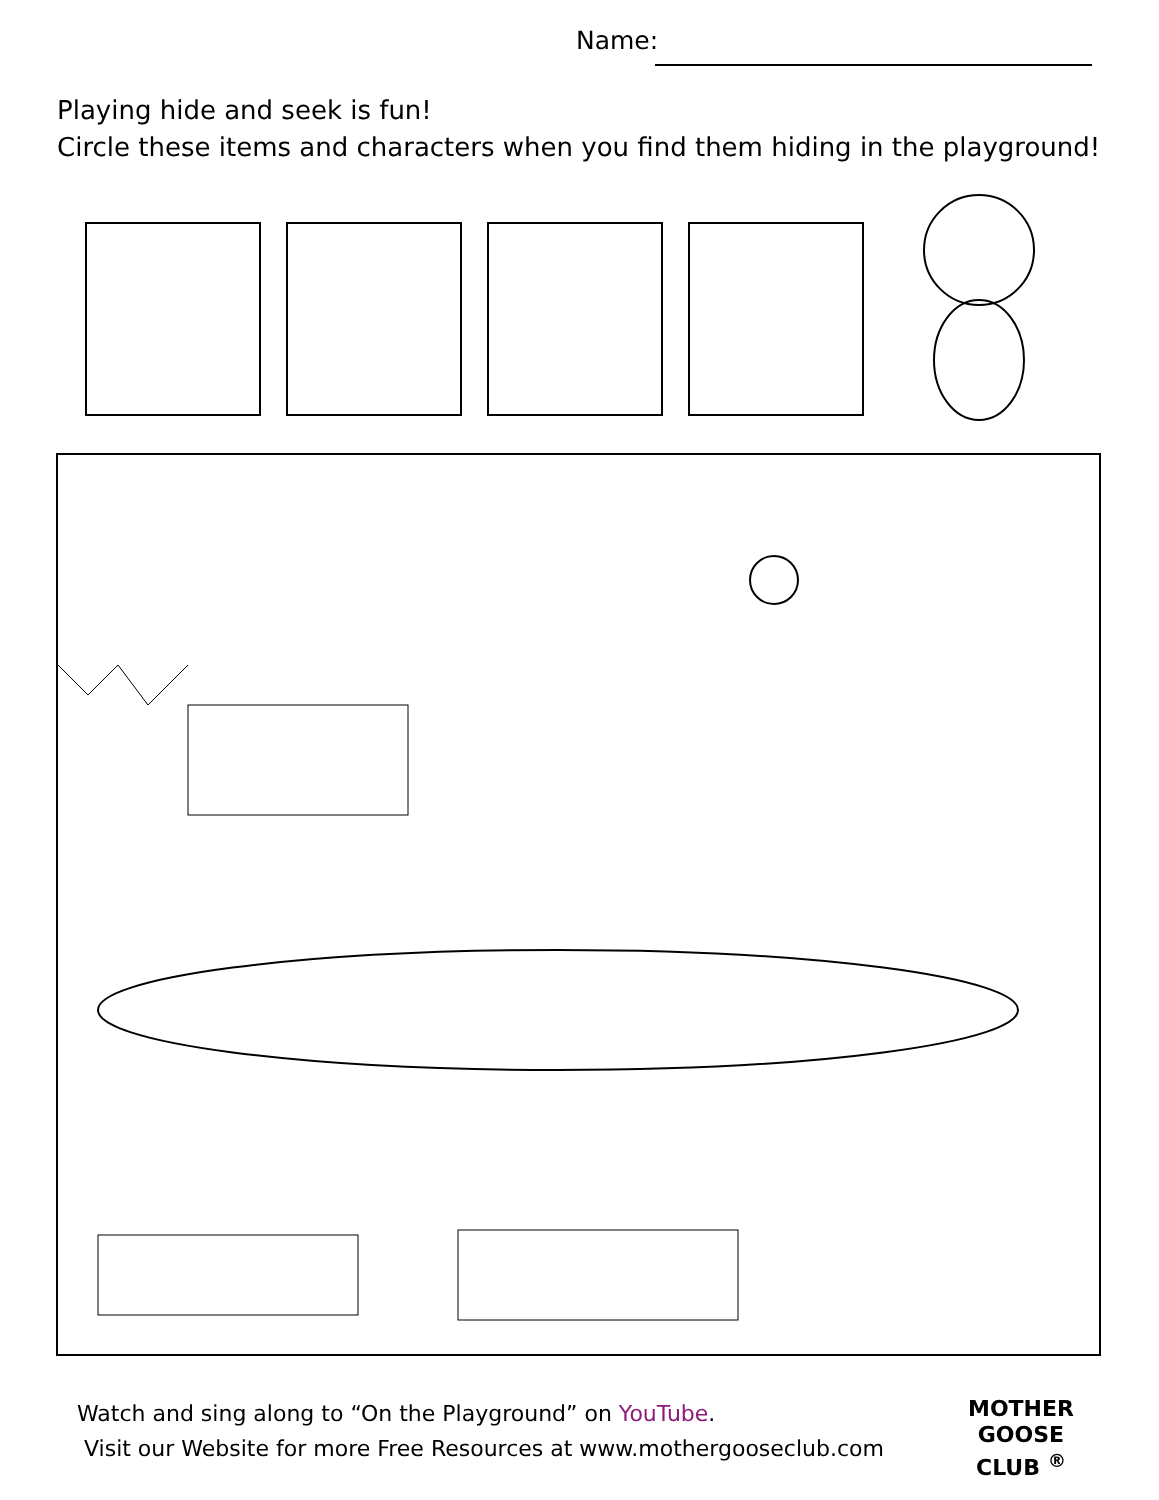Name:
Playing hide and seek is fun!
Circle these items and characters when you find them hiding in the playground!
Watch and sing along to “On the Playground” on YouTube.
Visit our Website for more Free Resources at www.mothergooseclub.com
MOTHER
GOOSE
CLUB <sup>®</sup>